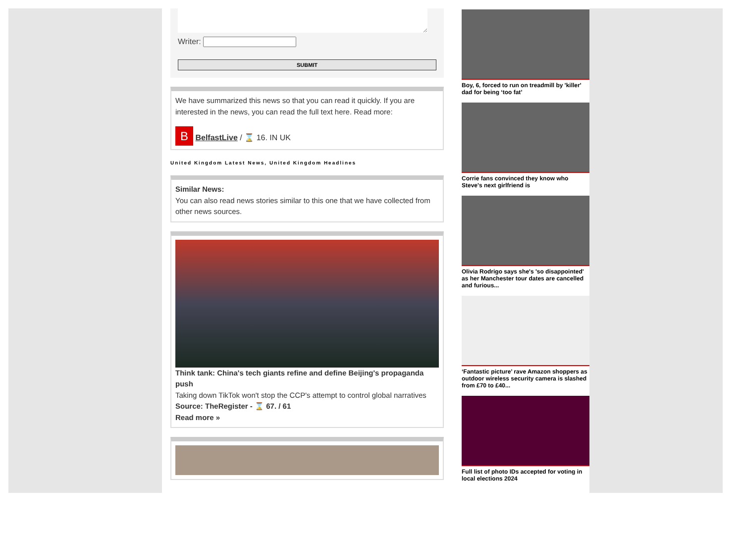Writer:
SUBMIT
We have summarized this news so that you can read it quickly. If you are interested in the news, you can read the full text here. Read more:
B BelfastLive / ⌛ 16. IN UK
United Kingdom Latest News, United Kingdom Headlines
Similar News:
You can also read news stories similar to this one that we have collected from other news sources.
Think tank: China's tech giants refine and define Beijing's propaganda push
Taking down TikTok won't stop the CCP's attempt to control global narratives
Source: TheRegister - ⌛ 67. / 61
Read more »
Boy, 6, forced to run on treadmill by 'killer' dad for being ‘too fat’
Corrie fans convinced they know who Steve's next girlfriend is
Olivia Rodrigo says she's 'so disappointed' as her Manchester tour dates are cancelled and furious...
‘Fantastic picture’ rave Amazon shoppers as outdoor wireless security camera is slashed from £70 to £40...
Full list of photo IDs accepted for voting in local elections 2024